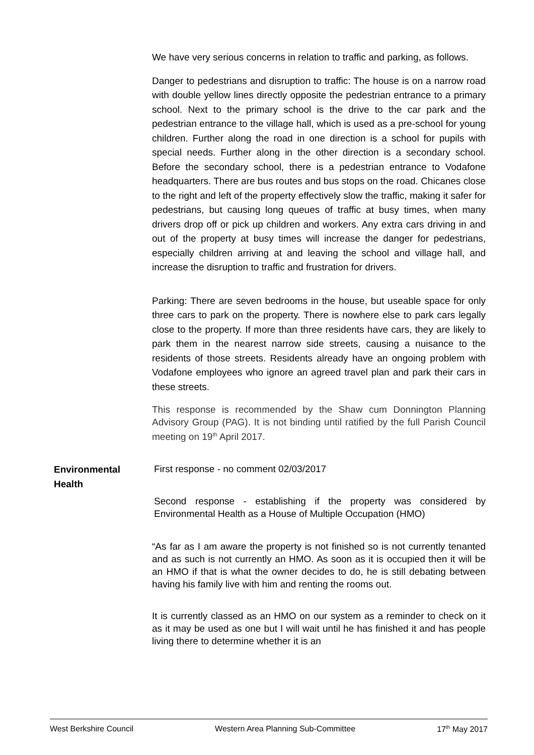We have very serious concerns in relation to traffic and parking, as follows.
Danger to pedestrians and disruption to traffic: The house is on a narrow road with double yellow lines directly opposite the pedestrian entrance to a primary school. Next to the primary school is the drive to the car park and the pedestrian entrance to the village hall, which is used as a pre-school for young children. Further along the road in one direction is a school for pupils with special needs. Further along in the other direction is a secondary school. Before the secondary school, there is a pedestrian entrance to Vodafone headquarters. There are bus routes and bus stops on the road. Chicanes close to the right and left of the property effectively slow the traffic, making it safer for pedestrians, but causing long queues of traffic at busy times, when many drivers drop off or pick up children and workers. Any extra cars driving in and out of the property at busy times will increase the danger for pedestrians, especially children arriving at and leaving the school and village hall, and increase the disruption to traffic and frustration for drivers.
Parking: There are seven bedrooms in the house, but useable space for only three cars to park on the property. There is nowhere else to park cars legally close to the property. If more than three residents have cars, they are likely to park them in the nearest narrow side streets, causing a nuisance to the residents of those streets. Residents already have an ongoing problem with Vodafone employees who ignore an agreed travel plan and park their cars in these streets.
This response is recommended by the Shaw cum Donnington Planning Advisory Group (PAG). It is not binding until ratified by the full Parish Council meeting on 19<sup>th</sup> April 2017.
Environmental Health
First response - no comment 02/03/2017
Second response - establishing if the property was considered by Environmental Health as a House of Multiple Occupation (HMO)
“As far as I am aware the property is not finished so is not currently tenanted and as such is not currently an HMO. As soon as it is occupied then it will be an HMO if that is what the owner decides to do, he is still debating between having his family live with him and renting the rooms out.
It is currently classed as an HMO on our system as a reminder to check on it as it may be used as one but I will wait until he has finished it and has people living there to determine whether it is an
West Berkshire Council Western Area Planning Sub-Committee 17<sup>th</sup> May 2017